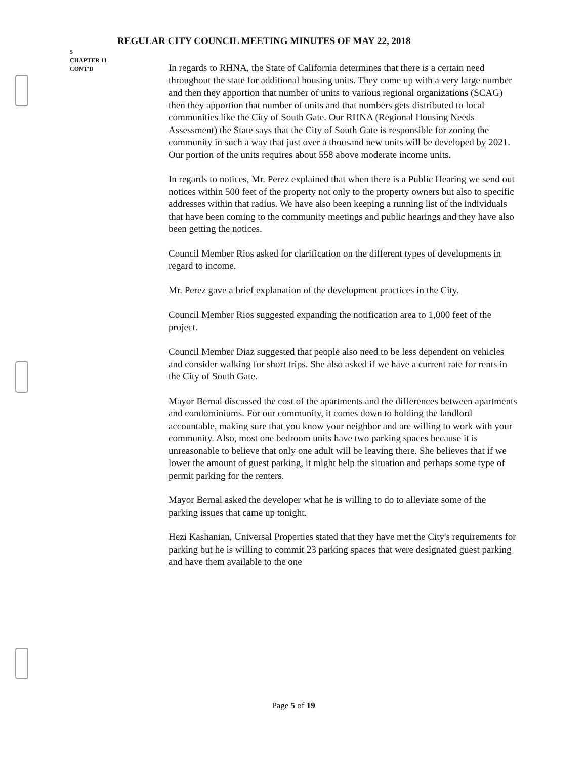REGULAR CITY COUNCIL MEETING MINUTES OF MAY 22, 2018
5
CHAPTER 11
CONT'D
In regards to RHNA, the State of California determines that there is a certain need throughout the state for additional housing units. They come up with a very large number and then they apportion that number of units to various regional organizations (SCAG) then they apportion that number of units and that numbers gets distributed to local communities like the City of South Gate. Our RHNA (Regional Housing Needs Assessment) the State says that the City of South Gate is responsible for zoning the community in such a way that just over a thousand new units will be developed by 2021. Our portion of the units requires about 558 above moderate income units.
In regards to notices, Mr. Perez explained that when there is a Public Hearing we send out notices within 500 feet of the property not only to the property owners but also to specific addresses within that radius. We have also been keeping a running list of the individuals that have been coming to the community meetings and public hearings and they have also been getting the notices.
Council Member Rios asked for clarification on the different types of developments in regard to income.
Mr. Perez gave a brief explanation of the development practices in the City.
Council Member Rios suggested expanding the notification area to 1,000 feet of the project.
Council Member Diaz suggested that people also need to be less dependent on vehicles and consider walking for short trips. She also asked if we have a current rate for rents in the City of South Gate.
Mayor Bernal discussed the cost of the apartments and the differences between apartments and condominiums. For our community, it comes down to holding the landlord accountable, making sure that you know your neighbor and are willing to work with your community. Also, most one bedroom units have two parking spaces because it is unreasonable to believe that only one adult will be leaving there. She believes that if we lower the amount of guest parking, it might help the situation and perhaps some type of permit parking for the renters.
Mayor Bernal asked the developer what he is willing to do to alleviate some of the parking issues that came up tonight.
Hezi Kashanian, Universal Properties stated that they have met the City's requirements for parking but he is willing to commit 23 parking spaces that were designated guest parking and have them available to the one
Page 5 of 19